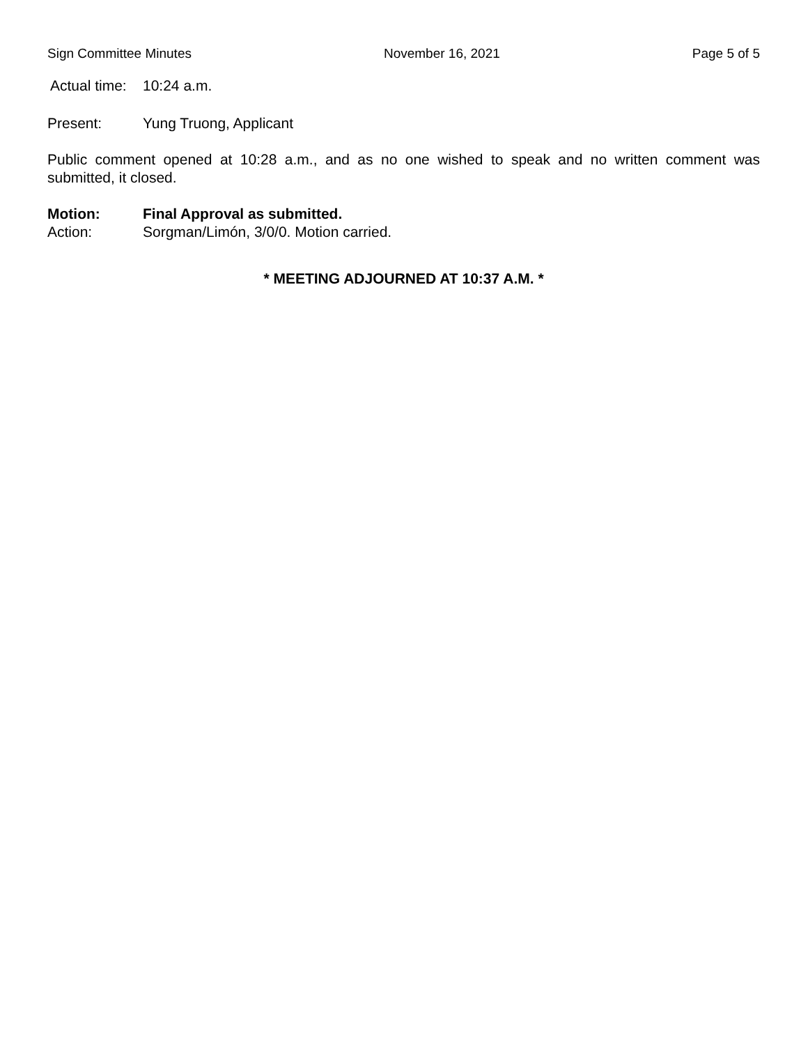Sign Committee Minutes November 16, 2021 Page 5 of 5
Actual time: 10:24 a.m.
Present: Yung Truong, Applicant
Public comment opened at 10:28 a.m., and as no one wished to speak and no written comment was submitted, it closed.
Motion: Final Approval as submitted.
Action: Sorgman/Limón, 3/0/0. Motion carried.
* MEETING ADJOURNED AT 10:37 A.M. *